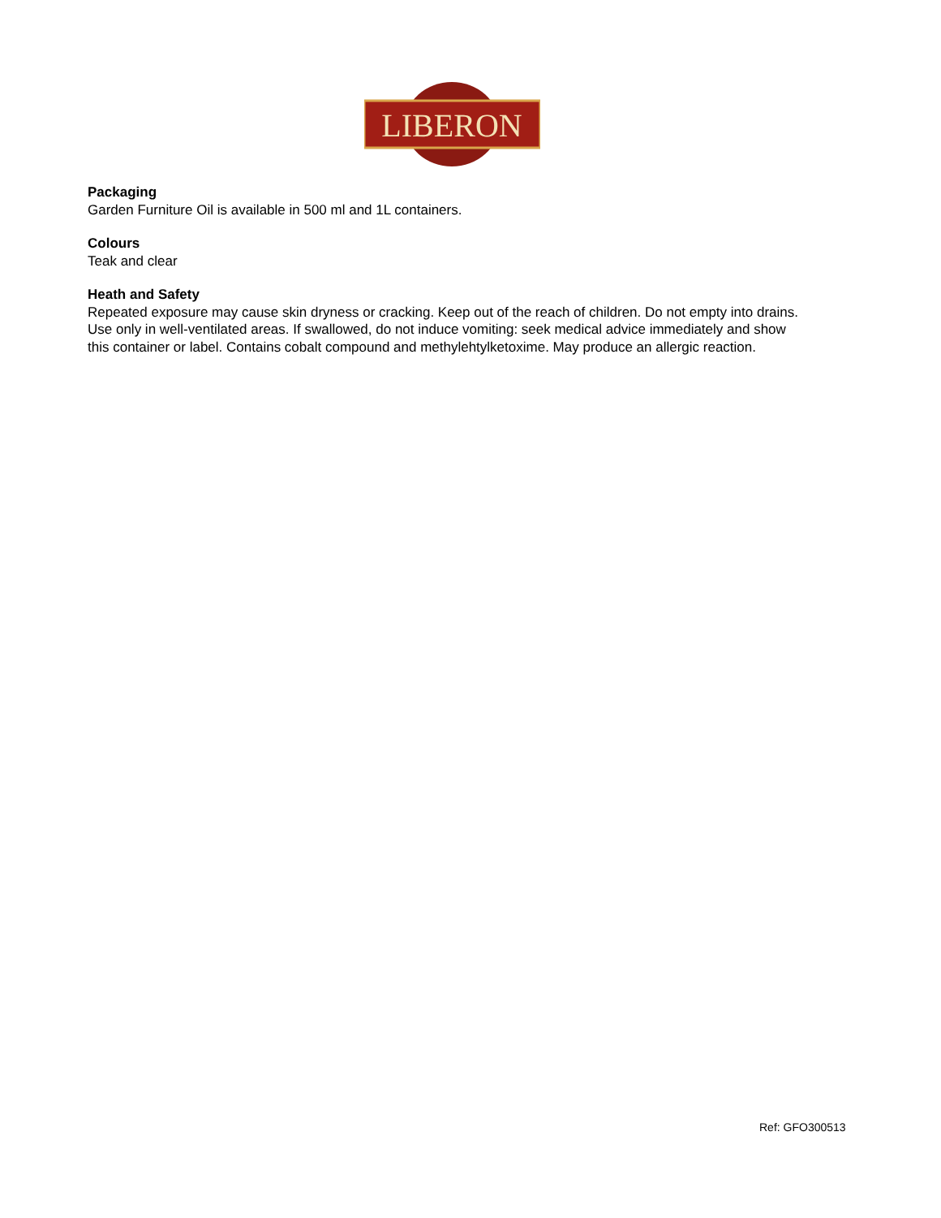LIBERON
Packaging
Garden Furniture Oil is available in 500 ml and 1L containers.
Colours
Teak and clear
Heath and Safety
Repeated exposure may cause skin dryness or cracking. Keep out of the reach of children. Do not empty into drains. Use only in well-ventilated areas. If swallowed, do not induce vomiting: seek medical advice immediately and show this container or label. Contains cobalt compound and methylehtylketoxime. May produce an allergic reaction.
Ref: GFO300513